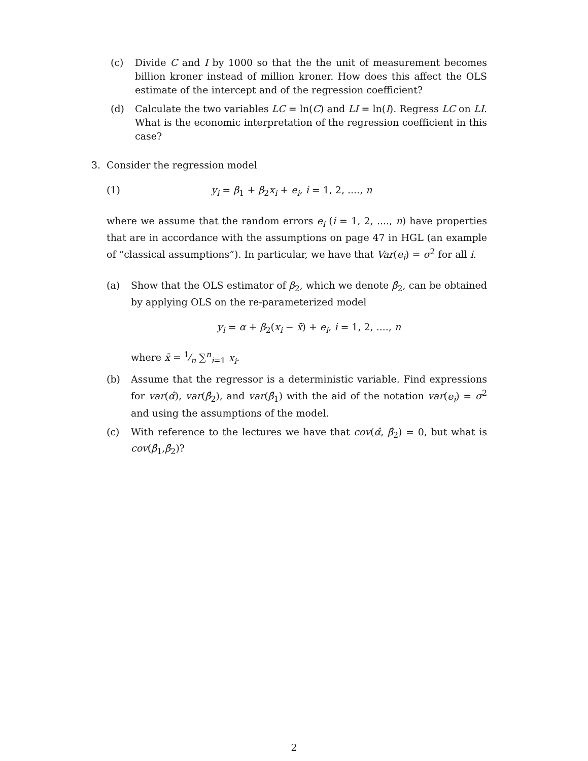(c) Divide C and I by 1000 so that the the unit of measurement becomes billion kroner instead of million kroner. How does this affect the OLS estimate of the intercept and of the regression coefficient?
(d) Calculate the two variables LC = ln(C) and LI = ln(I). Regress LC on LI. What is the economic interpretation of the regression coefficient in this case?
3. Consider the regression model
(1) y<sub>i</sub> = β<sub>1</sub> + β<sub>2</sub>x<sub>i</sub> + e<sub>i</sub>, i = 1, 2, ...., n
where we assume that the random errors e<sub>i</sub> (i = 1, 2, ...., n) have properties that are in accordance with the assumptions on page 47 in HGL (an example of “classical assumptions”). In particular, we have that Var(e<sub>i</sub>) = σ<sup>2</sup> for all i.
(a) Show that the OLS estimator of β<sub>2</sub>, which we denote β̂<sub>2</sub>, can be obtained by applying OLS on the re-parameterized model
y<sub>i</sub> = α + β<sub>2</sub>(x<sub>i</sub> − x̄) + e<sub>i</sub>, i = 1, 2, ...., n
where x̄ = 1⁄n ∑<sup>n</sup><sub>i=1</sub> x<sub>i</sub>.
(b) Assume that the regressor is a deterministic variable. Find expressions for var(α̂), var(β̂<sub>2</sub>), and var(β̂<sub>1</sub>) with the aid of the notation var(e<sub>i</sub>) = σ<sup>2</sup> and using the assumptions of the model.
(c) With reference to the lectures we have that cov(α̂, β̂<sub>2</sub>) = 0, but what is cov(β̂<sub>1</sub>,β̂<sub>2</sub>)?
2